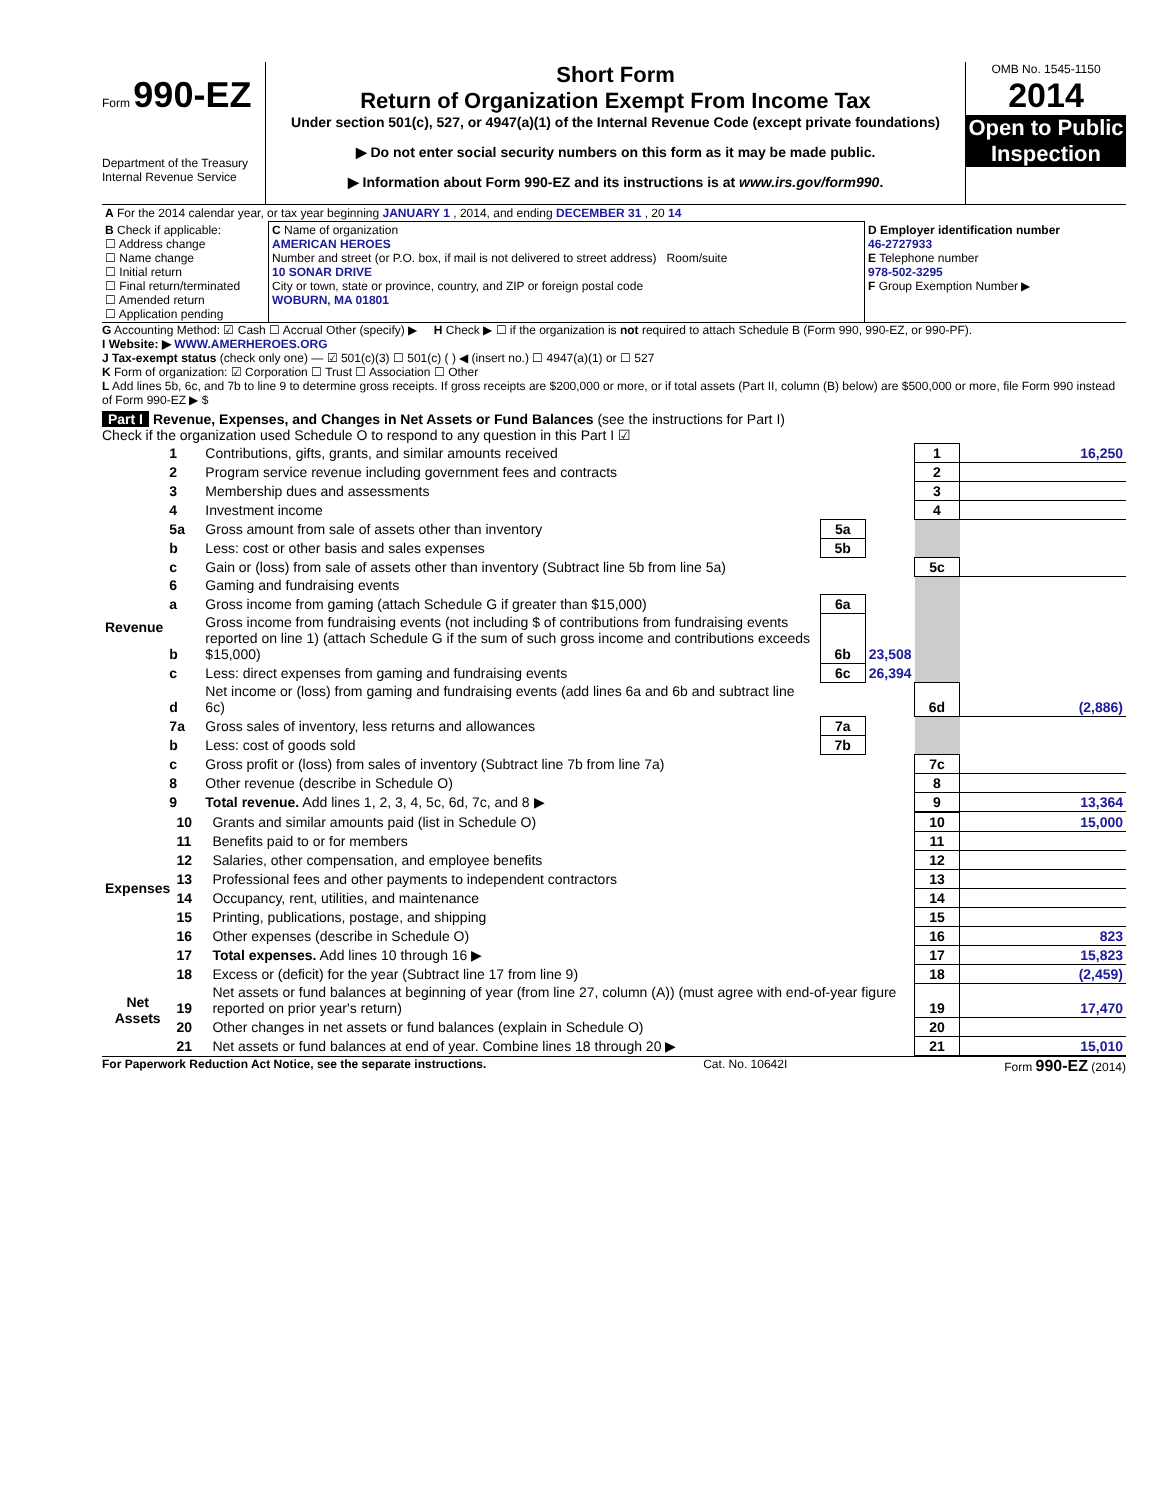Form 990-EZ
Department of the Treasury
Internal Revenue Service
Short Form
Return of Organization Exempt From Income Tax
Under section 501(c), 527, or 4947(a)(1) of the Internal Revenue Code (except private foundations)
▶ Do not enter social security numbers on this form as it may be made public.
▶ Information about Form 990-EZ and its instructions is at www.irs.gov/form990.
OMB No. 1545-1150
2014
Open to Public Inspection
| A For the 2014 calendar year, or tax year beginning JANUARY 1 , 2014, and ending DECEMBER 31 , 20 14 |
| B Check if applicable: ☐ Address change ☐ Name change ☐ Initial return ☐ Final return/terminated ☐ Amended return ☐ Application pending | C Name of organization AMERICAN HEROES Number and street (or P.O. box, if mail is not delivered to street address) Room/suite 10 SONAR DRIVE City or town, state or province, country, and ZIP or foreign postal code WOBURN, MA 01801 | D Employer identification number 46-2727933 E Telephone number 978-502-3295 F Group Exemption Number ▶ |
G Accounting Method: ☑ Cash ☐ Accrual Other (specify) ▶ H Check ▶ ☐ if the organization is not required to attach Schedule B (Form 990, 990-EZ, or 990-PF).
I Website: ▶ WWW.AMERHEROES.ORG
J Tax-exempt status (check only one) — ☑ 501(c)(3) ☐ 501(c) ( ) ◀ (insert no.) ☐ 4947(a)(1) or ☐ 527
K Form of organization: ☑ Corporation ☐ Trust ☐ Association ☐ Other
L Add lines 5b, 6c, and 7b to line 9 to determine gross receipts. If gross receipts are $200,000 or more, or if total assets (Part II, column (B) below) are $500,000 or more, file Form 990 instead of Form 990-EZ ▶ $
Part I Revenue, Expenses, and Changes in Net Assets or Fund Balances (see the instructions for Part I)
Check if the organization used Schedule O to respond to any question in this Part I ☑
| Revenue | 1 | Contributions, gifts, grants, and similar amounts received | | | 1 | 16,250 |
| | 2 | Program service revenue including government fees and contracts | | | 2 | |
| | 3 | Membership dues and assessments | | | 3 | |
| | 4 | Investment income | | | 4 | |
| | 5a | Gross amount from sale of assets other than inventory | 5a | | | |
| | b | Less: cost or other basis and sales expenses | 5b | | | |
| | c | Gain or (loss) from sale of assets other than inventory (Subtract line 5b from line 5a) | | | 5c | |
| | 6 | Gaming and fundraising events | | | | |
| | a | Gross income from gaming (attach Schedule G if greater than $15,000) | 6a | | | |
| | b | Gross income from fundraising events (not including $ of contributions from fundraising events reported on line 1) (attach Schedule G if the sum of such gross income and contributions exceeds $15,000) | 6b | 23,508 | | |
| | c | Less: direct expenses from gaming and fundraising events | 6c | 26,394 | | |
| | d | Net income or (loss) from gaming and fundraising events (add lines 6a and 6b and subtract line 6c) | | | 6d | (2,886) |
| | 7a | Gross sales of inventory, less returns and allowances | 7a | | | |
| | b | Less: cost of goods sold | 7b | | | |
| | c | Gross profit or (loss) from sales of inventory (Subtract line 7b from line 7a) | | | 7c | |
| | 8 | Other revenue (describe in Schedule O) | | | 8 | |
| | 9 | Total revenue. Add lines 1, 2, 3, 4, 5c, 6d, 7c, and 8 ▶ | | | 9 | 13,364 |
| Expenses | 10 | Grants and similar amounts paid (list in Schedule O) | 10 | 15,000 |
| | 11 | Benefits paid to or for members | 11 | |
| | 12 | Salaries, other compensation, and employee benefits | 12 | |
| | 13 | Professional fees and other payments to independent contractors | 13 | |
| | 14 | Occupancy, rent, utilities, and maintenance | 14 | |
| | 15 | Printing, publications, postage, and shipping | 15 | |
| | 16 | Other expenses (describe in Schedule O) | 16 | 823 |
| | 17 | Total expenses. Add lines 10 through 16 ▶ | 17 | 15,823 |
| Net Assets | 18 | Excess or (deficit) for the year (Subtract line 17 from line 9) | 18 | (2,459) |
| | 19 | Net assets or fund balances at beginning of year (from line 27, column (A)) (must agree with end-of-year figure reported on prior year's return) | 19 | 17,470 |
| | 20 | Other changes in net assets or fund balances (explain in Schedule O) | 20 | |
| | 21 | Net assets or fund balances at end of year. Combine lines 18 through 20 ▶ | 21 | 15,010 |
For Paperwork Reduction Act Notice, see the separate instructions. Cat. No. 10642I Form 990-EZ (2014)